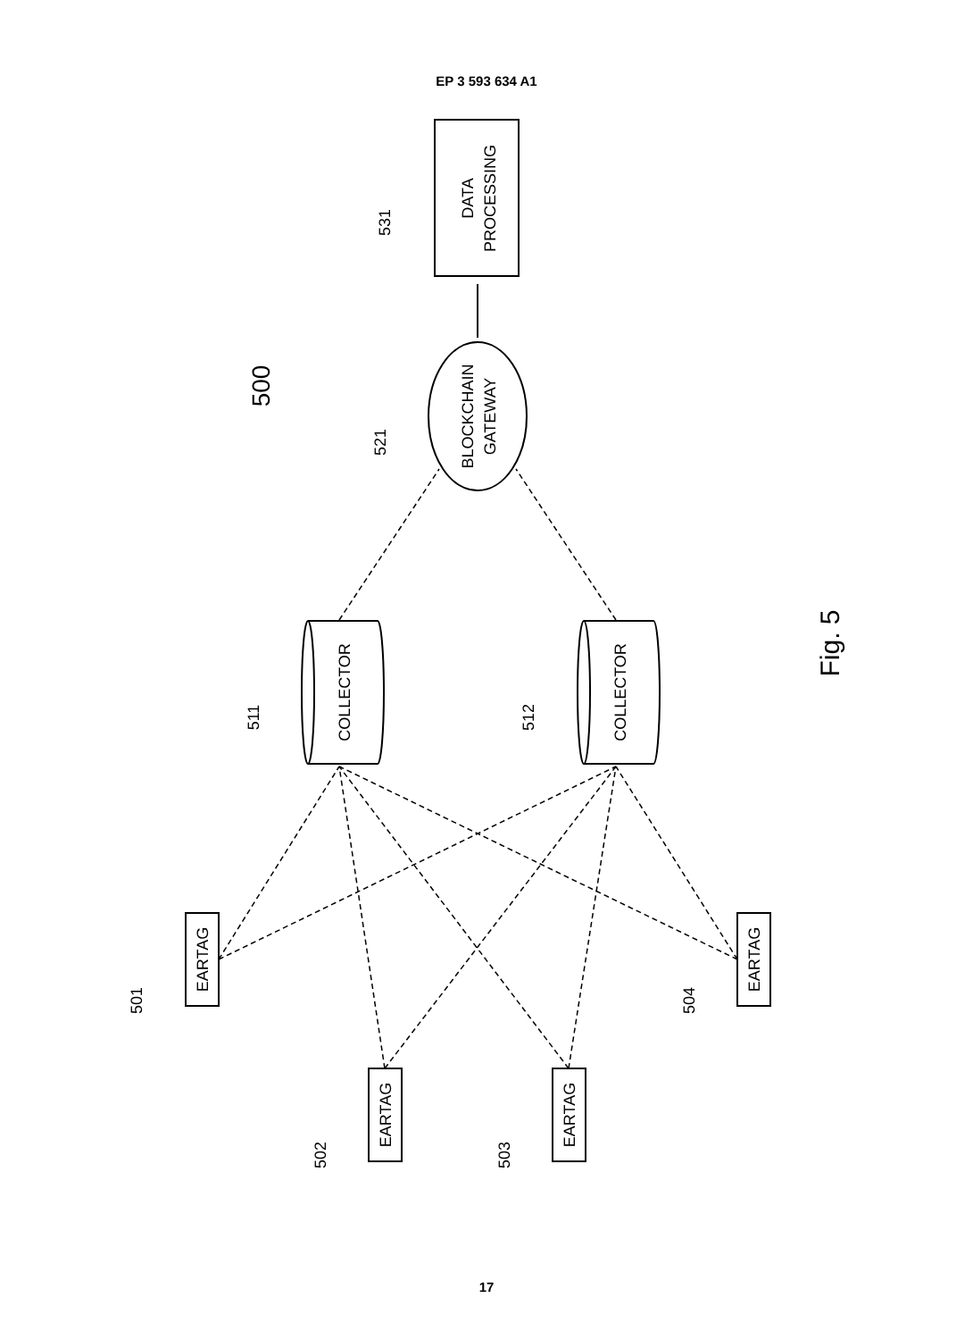EP 3 593 634 A1
DATA
PROCESSING
BLOCKCHAIN
GATEWAY
COLLECTOR
COLLECTOR
EARTAG
EARTAG
EARTAG
EARTAG
531
521
511
512
501
502
503
504
500
Fig. 5
17